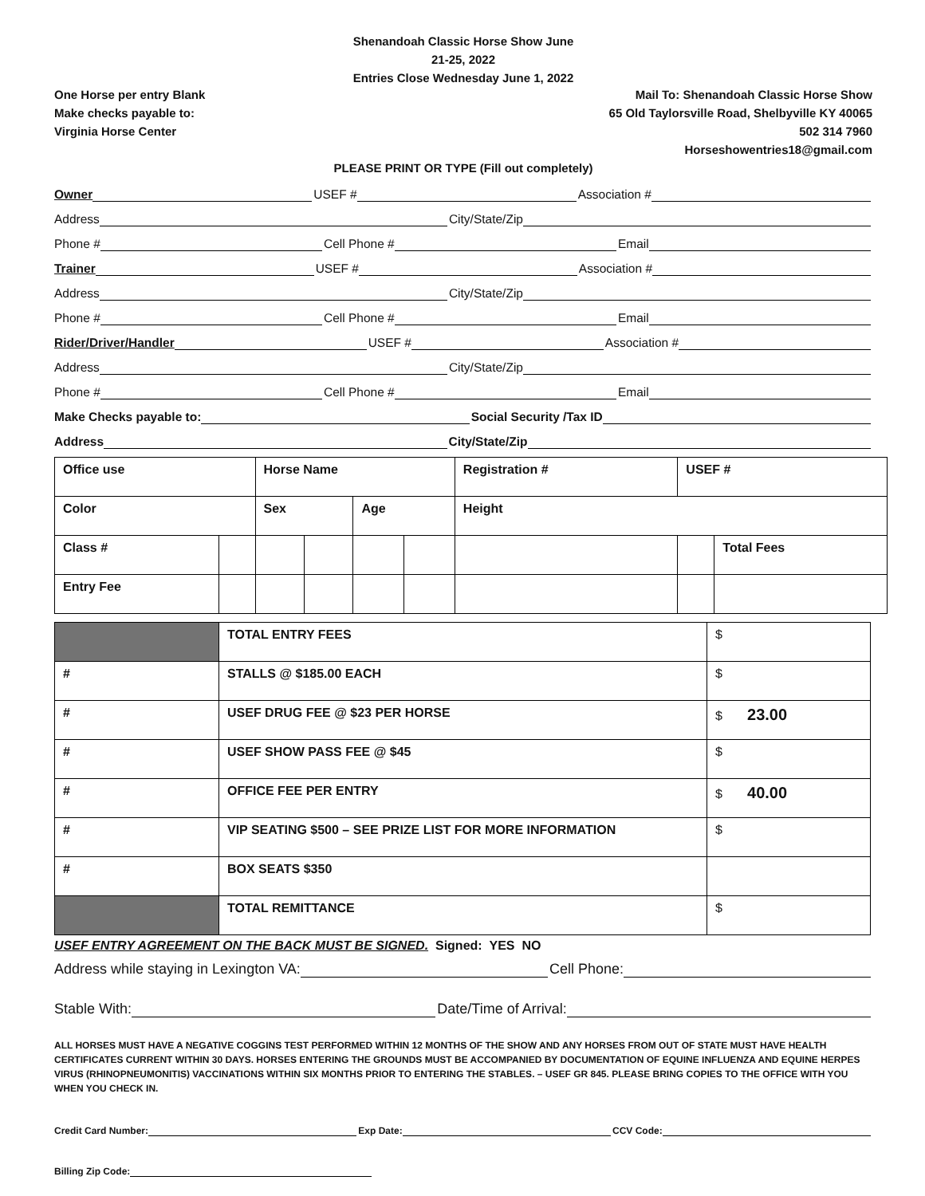Shenandoah Classic Horse Show June
21-25, 2022
Entries Close Wednesday June 1, 2022
One Horse per entry Blank
Make checks payable to:
Virginia Horse Center
Mail To: Shenandoah Classic Horse Show
65 Old Taylorsville Road, Shelbyville KY 40065
502 314 7960
Horseshowentries18@gmail.com
PLEASE PRINT OR TYPE (Fill out completely)
Owner
USEF #
Association #
Address
City/State/Zip
Phone #
Cell Phone #
Email
Trainer
USEF #
Association #
Address
City/State/Zip
Phone #
Cell Phone #
Email
Rider/Driver/Handler
USEF #
Association #
Address
City/State/Zip
Phone #
Cell Phone #
Email
Make Checks payable to:
Social Security /Tax ID
Address
City/State/Zip
| Office use | | Horse Name | | | | Registration # | USEF # | |
| Color | | Sex | | Age | | Height | | |
| Class # | | | | | | | | Total Fees |
| Entry Fee | | | | | | | | |
| | TOTAL ENTRY FEES | $ |
| # | STALLS @ $185.00 EACH | $ |
| # | USEF DRUG FEE @ $23 PER HORSE | $ 23.00 |
| # | USEF SHOW PASS FEE @ $45 | $ |
| # | OFFICE FEE PER ENTRY | $ 40.00 |
| # | VIP SEATING $500 – SEE PRIZE LIST FOR MORE INFORMATION | $ |
| # | BOX SEATS $350 | |
| | TOTAL REMITTANCE | $ |
USEF ENTRY AGREEMENT ON THE BACK MUST BE SIGNED. Signed: YES NO
Address while staying in Lexington VA:
Cell Phone:
Stable With:
Date/Time of Arrival:
ALL HORSES MUST HAVE A NEGATIVE COGGINS TEST PERFORMED WITHIN 12 MONTHS OF THE SHOW AND ANY HORSES FROM OUT OF STATE MUST HAVE HEALTH CERTIFICATES CURRENT WITHIN 30 DAYS. HORSES ENTERING THE GROUNDS MUST BE ACCOMPANIED BY DOCUMENTATION OF EQUINE INFLUENZA AND EQUINE HERPES VIRUS (RHINOPNEUMONITIS) VACCINATIONS WITHIN SIX MONTHS PRIOR TO ENTERING THE STABLES. – USEF GR 845. PLEASE BRING COPIES TO THE OFFICE WITH YOU WHEN YOU CHECK IN.
Credit Card Number:
Exp Date:
CCV Code:
Billing Zip Code: